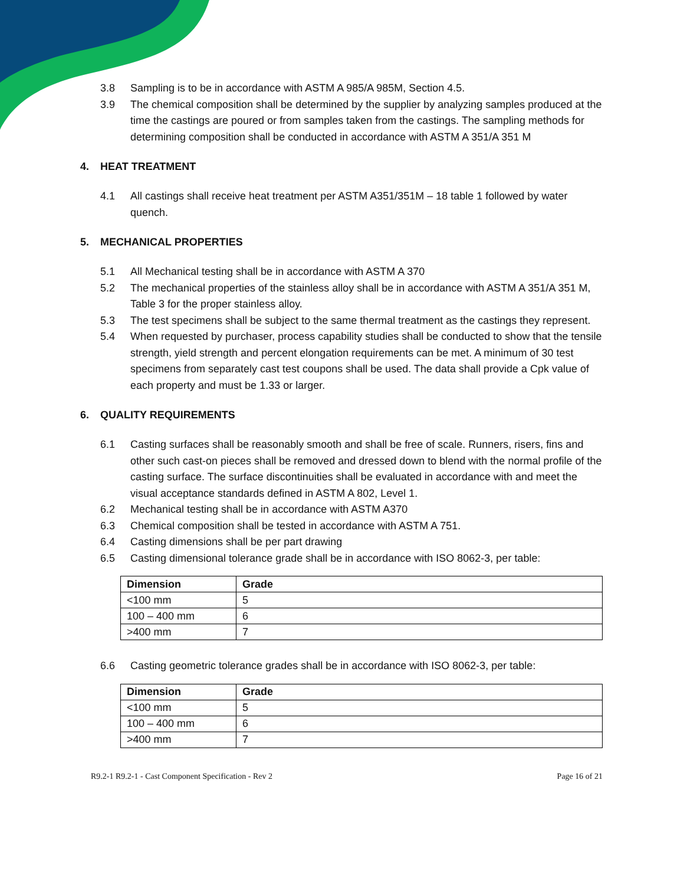3.8 Sampling is to be in accordance with ASTM A 985/A 985M, Section 4.5.
3.9 The chemical composition shall be determined by the supplier by analyzing samples produced at the time the castings are poured or from samples taken from the castings. The sampling methods for determining composition shall be conducted in accordance with ASTM A 351/A 351 M
4. HEAT TREATMENT
4.1 All castings shall receive heat treatment per ASTM A351/351M – 18 table 1 followed by water quench.
5. MECHANICAL PROPERTIES
5.1 All Mechanical testing shall be in accordance with ASTM A 370
5.2 The mechanical properties of the stainless alloy shall be in accordance with ASTM A 351/A 351 M, Table 3 for the proper stainless alloy.
5.3 The test specimens shall be subject to the same thermal treatment as the castings they represent.
5.4 When requested by purchaser, process capability studies shall be conducted to show that the tensile strength, yield strength and percent elongation requirements can be met. A minimum of 30 test specimens from separately cast test coupons shall be used. The data shall provide a Cpk value of each property and must be 1.33 or larger.
6. QUALITY REQUIREMENTS
6.1 Casting surfaces shall be reasonably smooth and shall be free of scale. Runners, risers, fins and other such cast-on pieces shall be removed and dressed down to blend with the normal profile of the casting surface. The surface discontinuities shall be evaluated in accordance with and meet the visual acceptance standards defined in ASTM A 802, Level 1.
6.2 Mechanical testing shall be in accordance with ASTM A370
6.3 Chemical composition shall be tested in accordance with ASTM A 751.
6.4 Casting dimensions shall be per part drawing
6.5 Casting dimensional tolerance grade shall be in accordance with ISO 8062-3, per table:
| Dimension | Grade |
| --- | --- |
| <100 mm | 5 |
| 100 – 400 mm | 6 |
| >400 mm | 7 |
6.6 Casting geometric tolerance grades shall be in accordance with ISO 8062-3, per table:
| Dimension | Grade |
| --- | --- |
| <100 mm | 5 |
| 100 – 400 mm | 6 |
| >400 mm | 7 |
R9.2-1 R9.2-1 - Cast Component Specification - Rev 2 Page 16 of 21